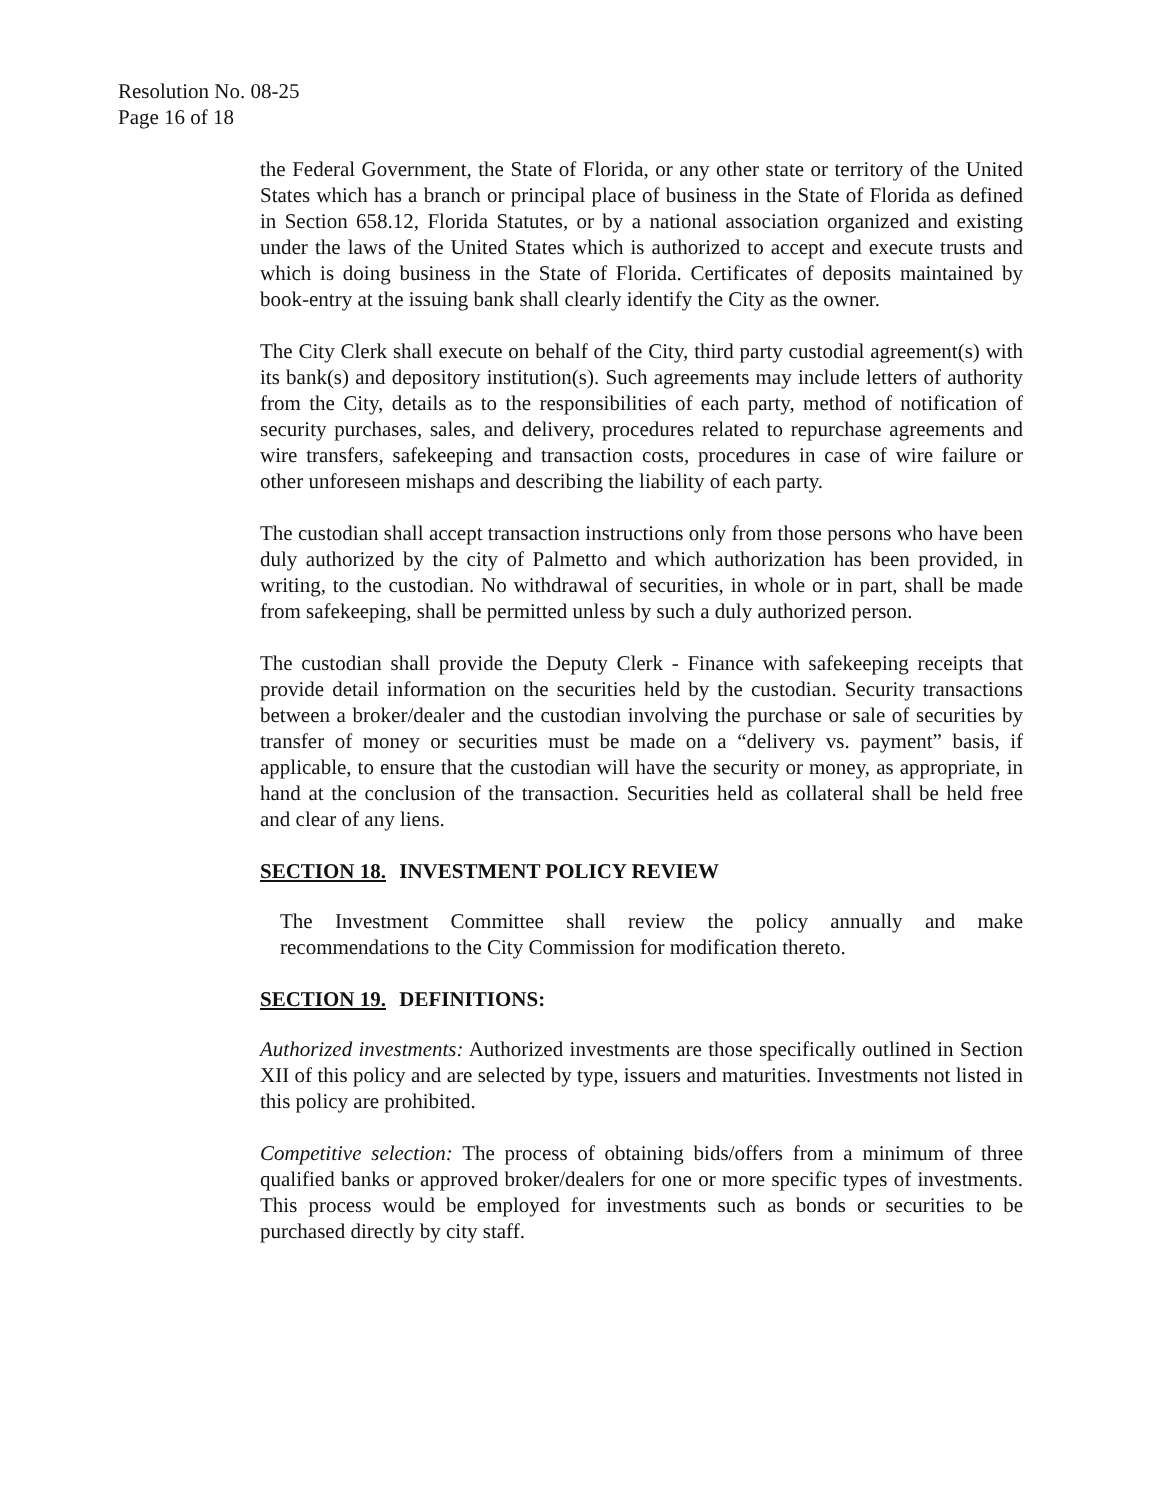Resolution No. 08-25
Page 16 of 18
the Federal Government, the State of Florida, or any other state or territory of the United States which has a branch or principal place of business in the State of Florida as defined in Section 658.12, Florida Statutes, or by a national association organized and existing under the laws of the United States which is authorized to accept and execute trusts and which is doing business in the State of Florida. Certificates of deposits maintained by book-entry at the issuing bank shall clearly identify the City as the owner.
The City Clerk shall execute on behalf of the City, third party custodial agreement(s) with its bank(s) and depository institution(s). Such agreements may include letters of authority from the City, details as to the responsibilities of each party, method of notification of security purchases, sales, and delivery, procedures related to repurchase agreements and wire transfers, safekeeping and transaction costs, procedures in case of wire failure or other unforeseen mishaps and describing the liability of each party.
The custodian shall accept transaction instructions only from those persons who have been duly authorized by the city of Palmetto and which authorization has been provided, in writing, to the custodian. No withdrawal of securities, in whole or in part, shall be made from safekeeping, shall be permitted unless by such a duly authorized person.
The custodian shall provide the Deputy Clerk - Finance with safekeeping receipts that provide detail information on the securities held by the custodian. Security transactions between a broker/dealer and the custodian involving the purchase or sale of securities by transfer of money or securities must be made on a “delivery vs. payment” basis, if applicable, to ensure that the custodian will have the security or money, as appropriate, in hand at the conclusion of the transaction. Securities held as collateral shall be held free and clear of any liens.
SECTION 18. INVESTMENT POLICY REVIEW
The Investment Committee shall review the policy annually and make recommendations to the City Commission for modification thereto.
SECTION 19. DEFINITIONS:
Authorized investments: Authorized investments are those specifically outlined in Section XII of this policy and are selected by type, issuers and maturities. Investments not listed in this policy are prohibited.
Competitive selection: The process of obtaining bids/offers from a minimum of three qualified banks or approved broker/dealers for one or more specific types of investments. This process would be employed for investments such as bonds or securities to be purchased directly by city staff.